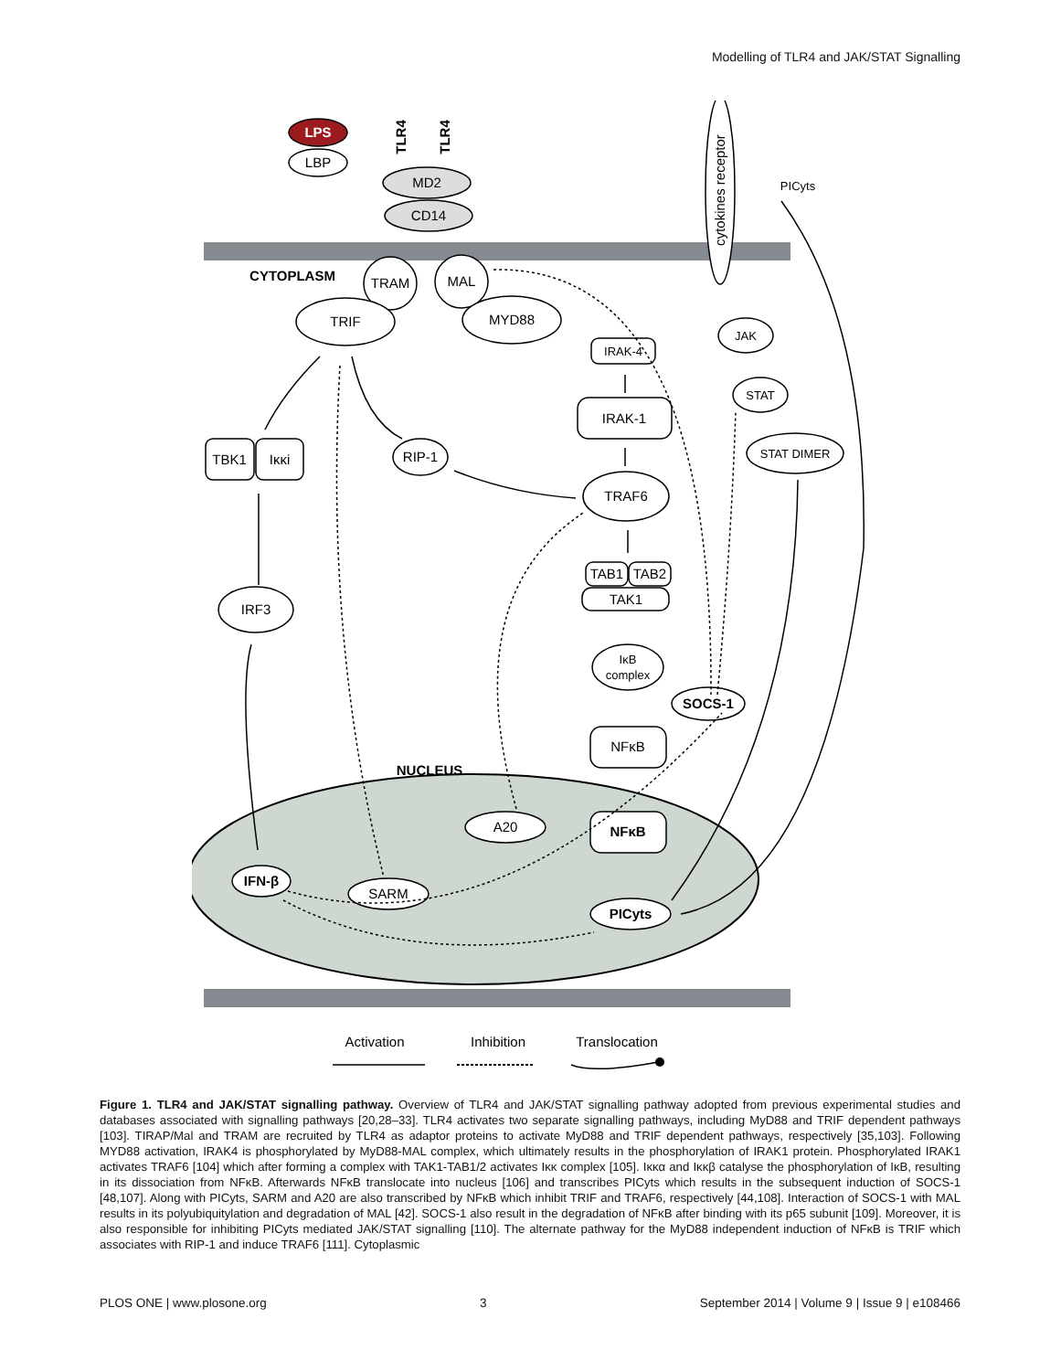Modelling of TLR4 and JAK/STAT Signalling
LPS
LBP
TLR4
TLR4
MD2
CD14
CYTOPLASM
TRAM
MAL
TRIF
MYD88
IRAK-4
IRAK-1
TRAF6
RIP-1
TBK1
Iκκi
IRF3
TAB1
TAB2
TAK1
IκB
complex
SOCS-1
NFκB
NUCLEUS
NFκB
A20
SARM
IFN-β
PICyts
cytokines receptor
PICyts
JAK
STAT
STAT DIMER
Activation
Inhibition
Translocation
Figure 1. TLR4 and JAK/STAT signalling pathway. Overview of TLR4 and JAK/STAT signalling pathway adopted from previous experimental studies and databases associated with signalling pathways [20,28–33]. TLR4 activates two separate signalling pathways, including MyD88 and TRIF dependent pathways [103]. TIRAP/Mal and TRAM are recruited by TLR4 as adaptor proteins to activate MyD88 and TRIF dependent pathways, respectively [35,103]. Following MYD88 activation, IRAK4 is phosphorylated by MyD88-MAL complex, which ultimately results in the phosphorylation of IRAK1 protein. Phosphorylated IRAK1 activates TRAF6 [104] which after forming a complex with TAK1-TAB1/2 activates Iκκ complex [105]. Iκκα and Iκκβ catalyse the phosphorylation of IκB, resulting in its dissociation from NFκB. Afterwards NFκB translocate into nucleus [106] and transcribes PICyts which results in the subsequent induction of SOCS-1 [48,107]. Along with PICyts, SARM and A20 are also transcribed by NFκB which inhibit TRIF and TRAF6, respectively [44,108]. Interaction of SOCS-1 with MAL results in its polyubiquitylation and degradation of MAL [42]. SOCS-1 also result in the degradation of NFκB after binding with its p65 subunit [109]. Moreover, it is also responsible for inhibiting PICyts mediated JAK/STAT signalling [110]. The alternate pathway for the MyD88 independent induction of NFκB is TRIF which associates with RIP-1 and induce TRAF6 [111]. Cytoplasmic
PLOS ONE | www.plosone.org 3 September 2014 | Volume 9 | Issue 9 | e108466